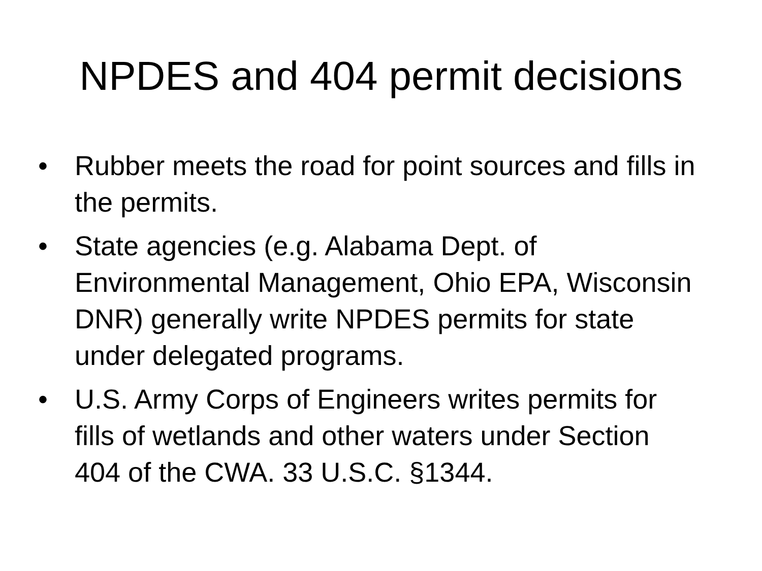NPDES and 404 permit decisions
• Rubber meets the road for point sources and fills in the permits.
• State agencies (e.g. Alabama Dept. of Environmental Management, Ohio EPA, Wisconsin DNR) generally write NPDES permits for state under delegated programs.
• U.S. Army Corps of Engineers writes permits for fills of wetlands and other waters under Section 404 of the CWA. 33 U.S.C. §1344.